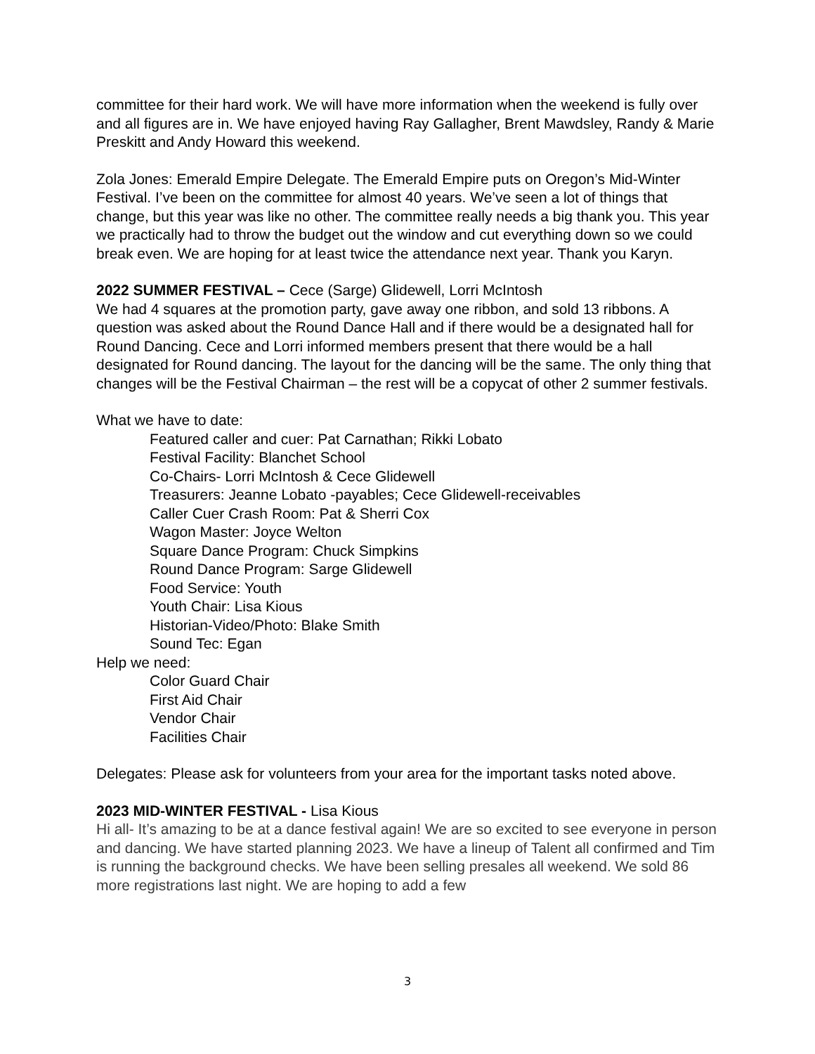committee for their hard work. We will have more information when the weekend is fully over and all figures are in. We have enjoyed having Ray Gallagher, Brent Mawdsley, Randy & Marie Preskitt and Andy Howard this weekend.
Zola Jones: Emerald Empire Delegate. The Emerald Empire puts on Oregon’s Mid-Winter Festival. I’ve been on the committee for almost 40 years. We’ve seen a lot of things that change, but this year was like no other. The committee really needs a big thank you. This year we practically had to throw the budget out the window and cut everything down so we could break even. We are hoping for at least twice the attendance next year. Thank you Karyn.
2022 SUMMER FESTIVAL – Cece (Sarge) Glidewell, Lorri McIntosh
We had 4 squares at the promotion party, gave away one ribbon, and sold 13 ribbons. A question was asked about the Round Dance Hall and if there would be a designated hall for Round Dancing. Cece and Lorri informed members present that there would be a hall designated for Round dancing. The layout for the dancing will be the same. The only thing that changes will be the Festival Chairman – the rest will be a copycat of other 2 summer festivals.
What we have to date:
Featured caller and cuer: Pat Carnathan; Rikki Lobato
Festival Facility: Blanchet School
Co-Chairs- Lorri McIntosh & Cece Glidewell
Treasurers: Jeanne Lobato -payables; Cece Glidewell-receivables
Caller Cuer Crash Room: Pat & Sherri Cox
Wagon Master: Joyce Welton
Square Dance Program: Chuck Simpkins
Round Dance Program: Sarge Glidewell
Food Service: Youth
Youth Chair: Lisa Kious
Historian-Video/Photo: Blake Smith
Sound Tec: Egan
Help we need:
Color Guard Chair
First Aid Chair
Vendor Chair
Facilities Chair
Delegates: Please ask for volunteers from your area for the important tasks noted above.
2023 MID-WINTER FESTIVAL - Lisa Kious
Hi all- It’s amazing to be at a dance festival again! We are so excited to see everyone in person and dancing. We have started planning 2023. We have a lineup of Talent all confirmed and Tim is running the background checks. We have been selling presales all weekend. We sold 86 more registrations last night. We are hoping to add a few
3